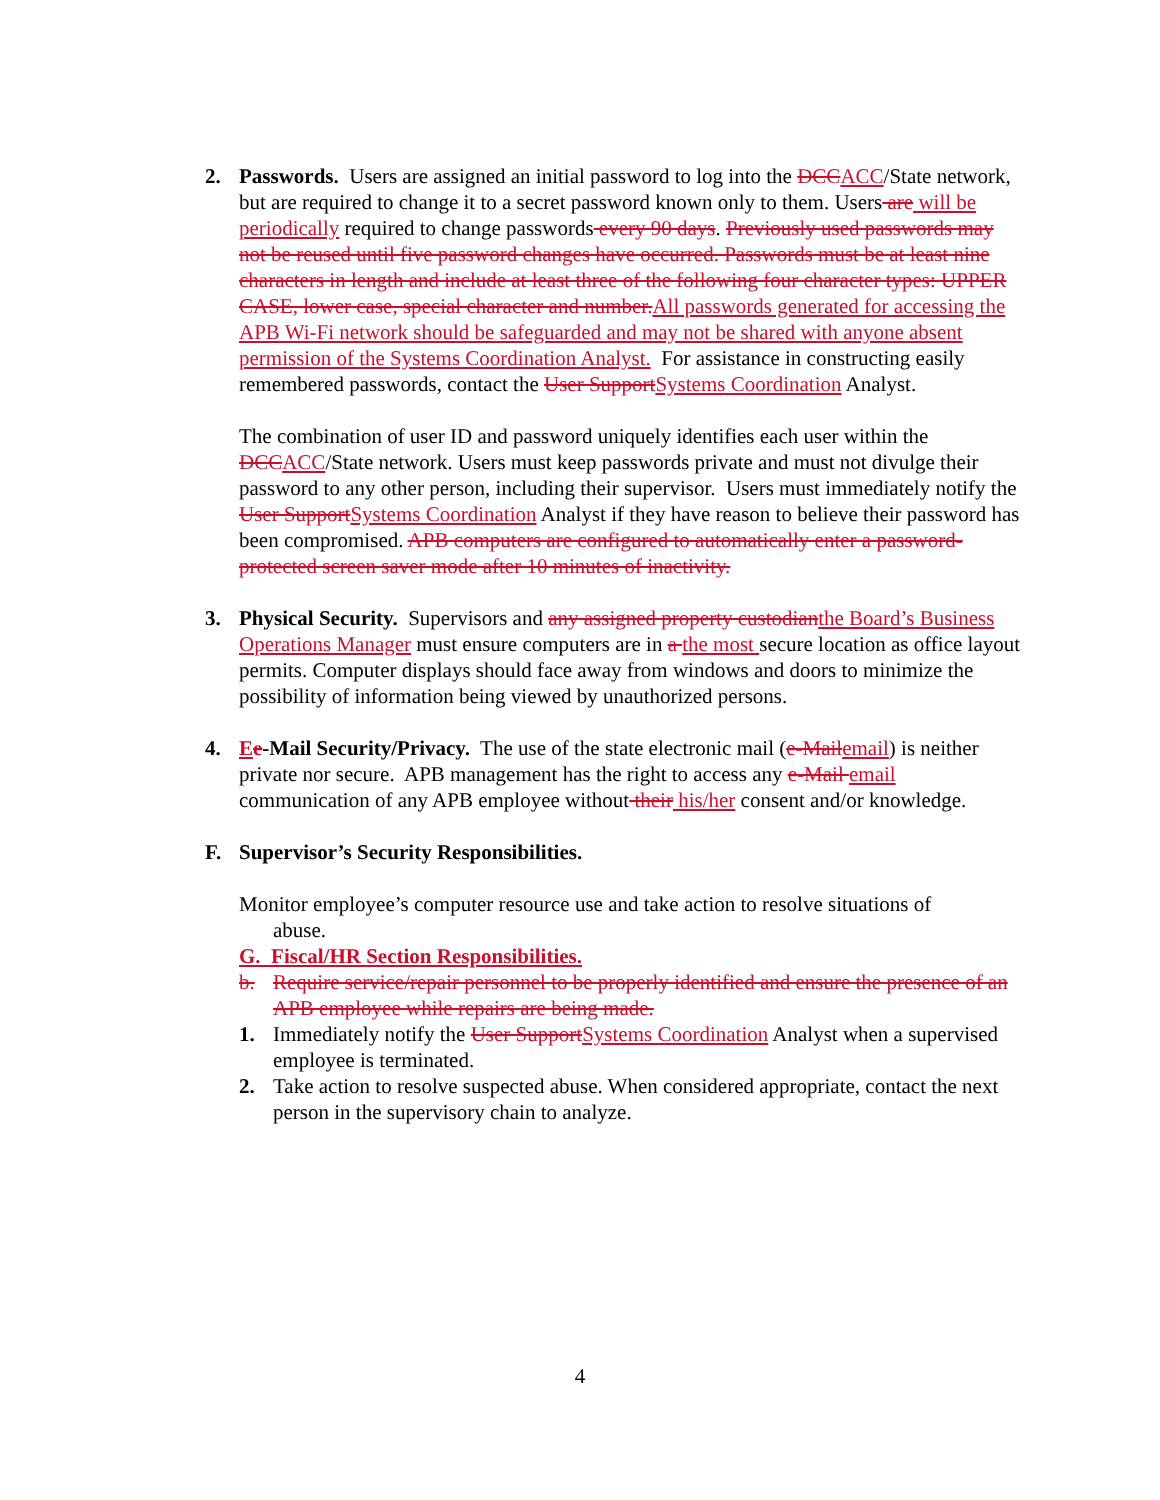2. Passwords. Users are assigned an initial password to log into the DCCACC/State network, but are required to change it to a secret password known only to them. Users are will be periodically required to change passwords every 90 days. Previously used passwords may not be reused until five password changes have occurred. Passwords must be at least nine characters in length and include at least three of the following four character types: UPPER CASE, lower case, special character and number.All passwords generated for accessing the APB Wi-Fi network should be safeguarded and may not be shared with anyone absent permission of the Systems Coordination Analyst. For assistance in constructing easily remembered passwords, contact the User SupportSystems Coordination Analyst.
The combination of user ID and password uniquely identifies each user within the DCCACC/State network. Users must keep passwords private and must not divulge their password to any other person, including their supervisor. Users must immediately notify the User SupportSystems Coordination Analyst if they have reason to believe their password has been compromised. APB computers are configured to automatically enter a password-protected screen saver mode after 10 minutes of inactivity.
3. Physical Security. Supervisors and any assigned property custodianthe Board’s Business Operations Manager must ensure computers are in a the most secure location as office layout permits. Computer displays should face away from windows and doors to minimize the possibility of information being viewed by unauthorized persons.
4. Ee-Mail Security/Privacy. The use of the state electronic mail (e-Mailemail) is neither private nor secure. APB management has the right to access any e-Mail email communication of any APB employee without their his/her consent and/or knowledge.
F. Supervisor’s Security Responsibilities.
Monitor employee’s computer resource use and take action to resolve situations of
abuse.
G. Fiscal/HR Section Responsibilities.
b. Require service/repair personnel to be properly identified and ensure the presence of an APB employee while repairs are being made.
1. Immediately notify the User SupportSystems Coordination Analyst when a supervised employee is terminated.
2. Take action to resolve suspected abuse. When considered appropriate, contact the next person in the supervisory chain to analyze.
4